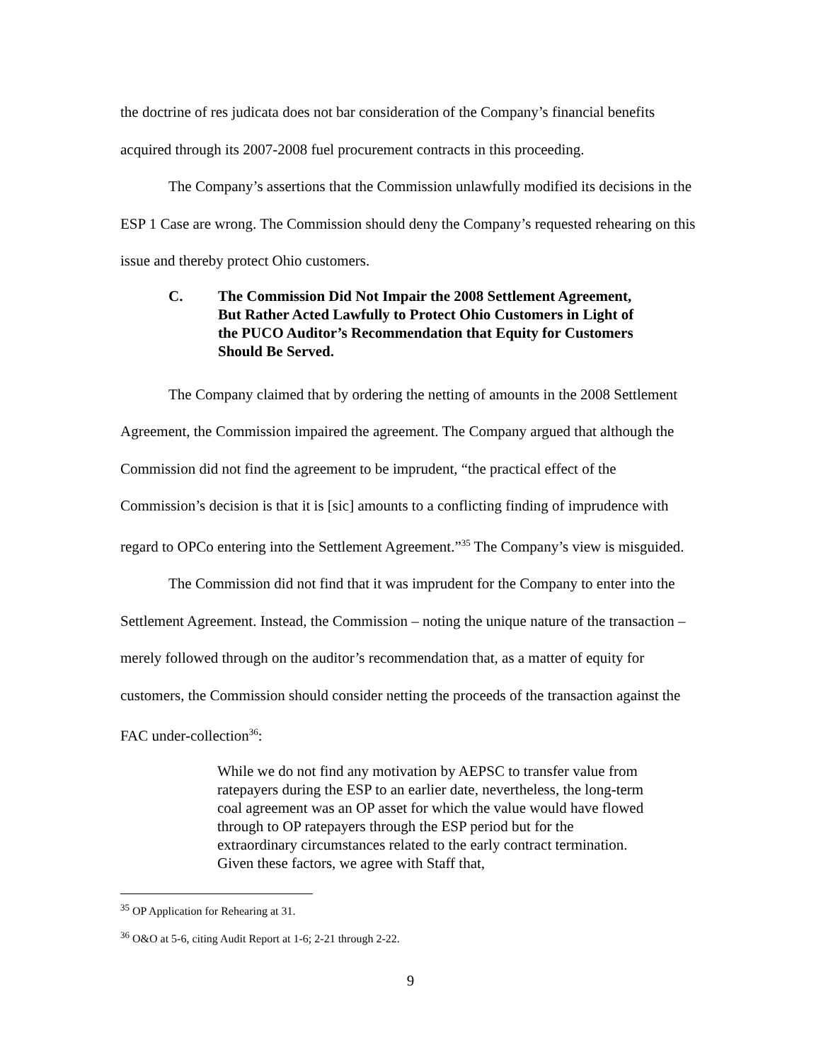the doctrine of res judicata does not bar consideration of the Company’s financial benefits acquired through its 2007-2008 fuel procurement contracts in this proceeding.
The Company’s assertions that the Commission unlawfully modified its decisions in the ESP 1 Case are wrong. The Commission should deny the Company’s requested rehearing on this issue and thereby protect Ohio customers.
C. The Commission Did Not Impair the 2008 Settlement Agreement, But Rather Acted Lawfully to Protect Ohio Customers in Light of the PUCO Auditor’s Recommendation that Equity for Customers Should Be Served.
The Company claimed that by ordering the netting of amounts in the 2008 Settlement Agreement, the Commission impaired the agreement. The Company argued that although the Commission did not find the agreement to be imprudent, “the practical effect of the Commission’s decision is that it is [sic] amounts to a conflicting finding of imprudence with regard to OPCo entering into the Settlement Agreement.”<sup>35</sup> The Company’s view is misguided.
The Commission did not find that it was imprudent for the Company to enter into the Settlement Agreement. Instead, the Commission – noting the unique nature of the transaction – merely followed through on the auditor’s recommendation that, as a matter of equity for customers, the Commission should consider netting the proceeds of the transaction against the FAC under-collection<sup>36</sup>:
While we do not find any motivation by AEPSC to transfer value from ratepayers during the ESP to an earlier date, nevertheless, the long-term coal agreement was an OP asset for which the value would have flowed through to OP ratepayers through the ESP period but for the extraordinary circumstances related to the early contract termination. Given these factors, we agree with Staff that,
<sup>35</sup> OP Application for Rehearing at 31.
<sup>36</sup> O&O at 5-6, citing Audit Report at 1-6; 2-21 through 2-22.
9